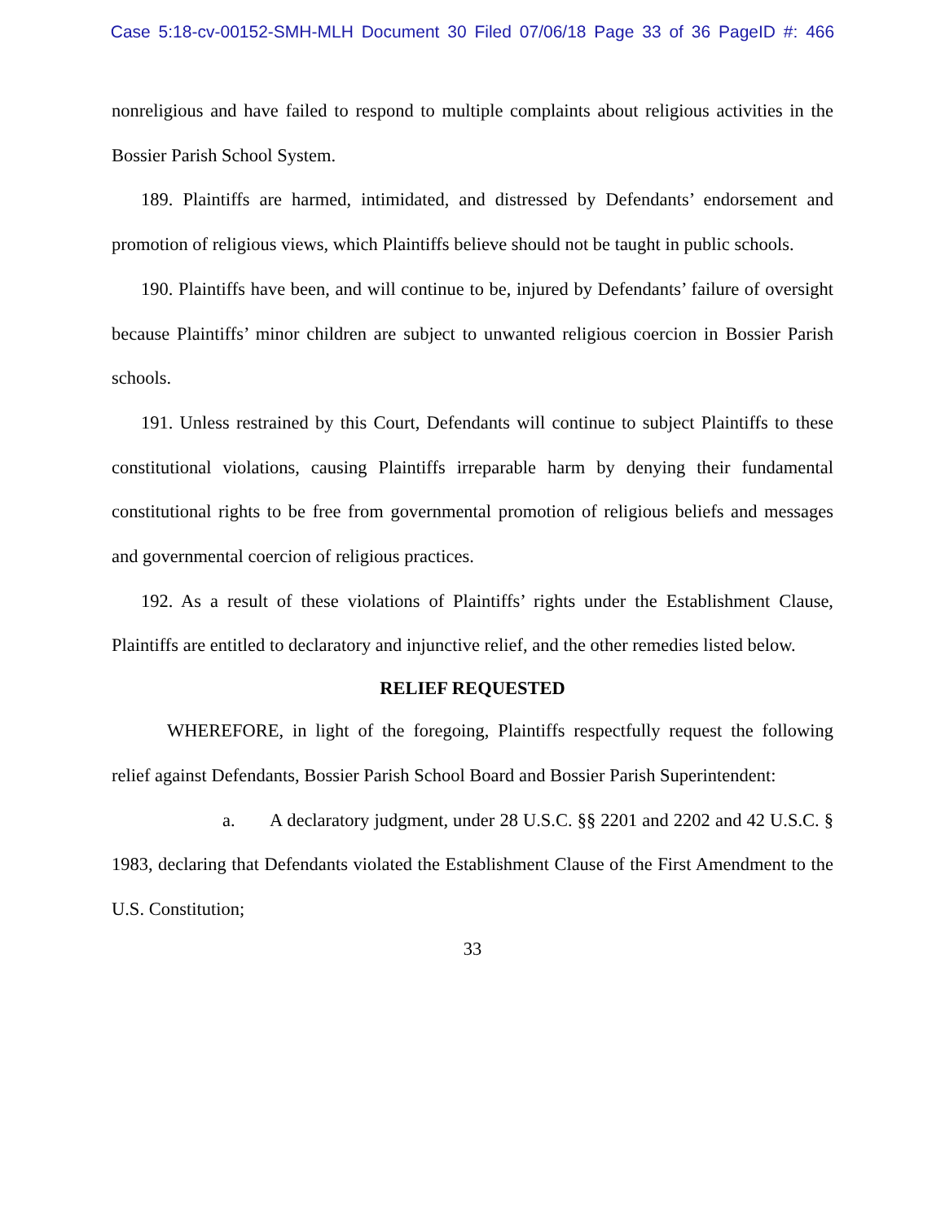Case 5:18-cv-00152-SMH-MLH Document 30 Filed 07/06/18 Page 33 of 36 PageID #: 466
nonreligious and have failed to respond to multiple complaints about religious activities in the Bossier Parish School System.
189. Plaintiffs are harmed, intimidated, and distressed by Defendants’ endorsement and promotion of religious views, which Plaintiffs believe should not be taught in public schools.
190. Plaintiffs have been, and will continue to be, injured by Defendants’ failure of oversight because Plaintiffs’ minor children are subject to unwanted religious coercion in Bossier Parish schools.
191. Unless restrained by this Court, Defendants will continue to subject Plaintiffs to these constitutional violations, causing Plaintiffs irreparable harm by denying their fundamental constitutional rights to be free from governmental promotion of religious beliefs and messages and governmental coercion of religious practices.
192. As a result of these violations of Plaintiffs’ rights under the Establishment Clause, Plaintiffs are entitled to declaratory and injunctive relief, and the other remedies listed below.
RELIEF REQUESTED
WHEREFORE, in light of the foregoing, Plaintiffs respectfully request the following relief against Defendants, Bossier Parish School Board and Bossier Parish Superintendent:
a. A declaratory judgment, under 28 U.S.C. §§ 2201 and 2202 and 42 U.S.C. § 1983, declaring that Defendants violated the Establishment Clause of the First Amendment to the U.S. Constitution;
33